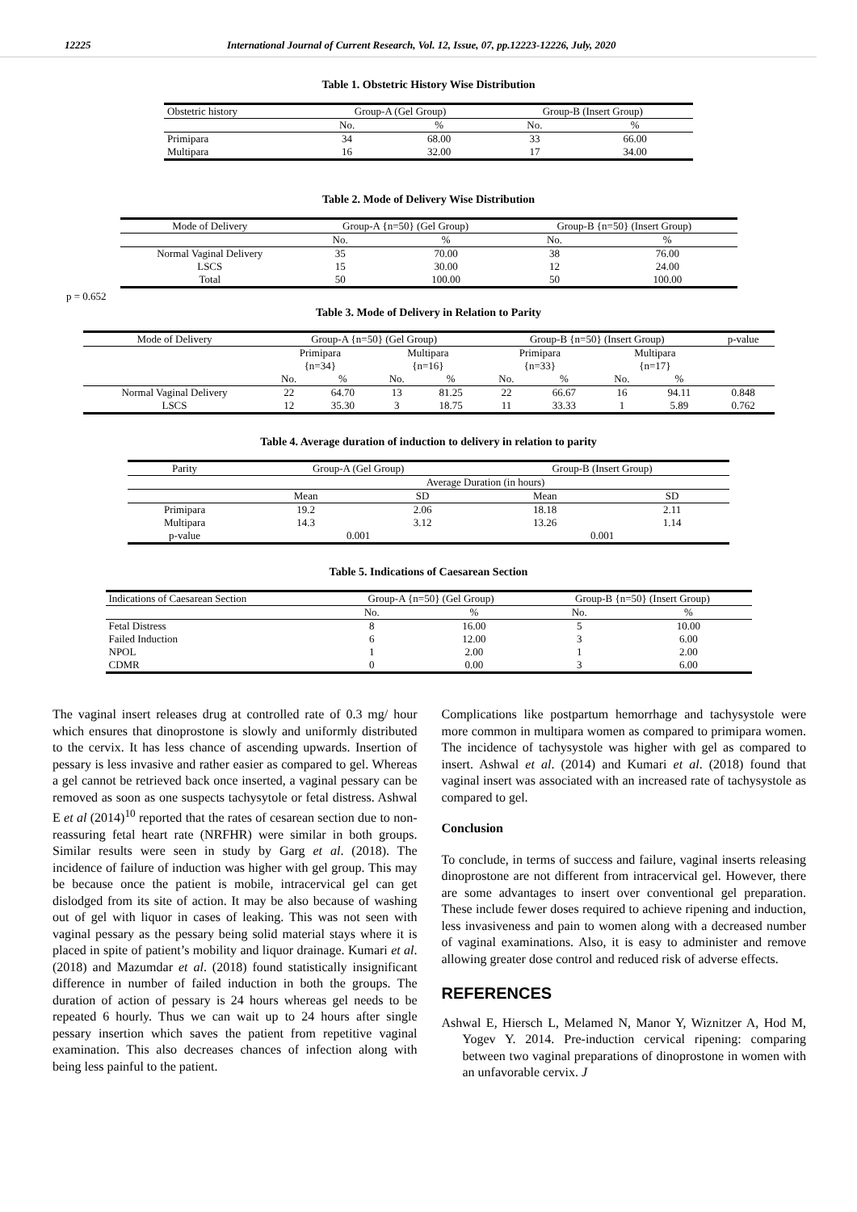12225 International Journal of Current Research, Vol. 12, Issue, 07, pp.12223-12226, July, 2020
Table 1. Obstetric History Wise Distribution
| Obstetric history | Group-A (Gel Group) | | Group-B (Insert Group) | |
| --- | --- | --- | --- | --- |
| | No. | % | No. | % |
| Primipara | 34 | 68.00 | 33 | 66.00 |
| Multipara | 16 | 32.00 | 17 | 34.00 |
Table 2. Mode of Delivery Wise Distribution
| Mode of Delivery | Group-A {n=50} (Gel Group) | | Group-B {n=50} (Insert Group) | |
| --- | --- | --- | --- | --- |
| | No. | % | No. | % |
| Normal Vaginal Delivery | 35 | 70.00 | 38 | 76.00 |
| LSCS | 15 | 30.00 | 12 | 24.00 |
| Total | 50 | 100.00 | 50 | 100.00 |
p = 0.652
Table 3. Mode of Delivery in Relation to Parity
| Mode of Delivery | Group-A {n=50} (Gel Group) | | | | Group-B {n=50} (Insert Group) | | | | p-value |
| --- | --- | --- | --- | --- | --- | --- | --- | --- | --- |
| | Primipara {n=34} | | Multipara {n=16} | | Primipara {n=33} | | Multipara {n=17} | | |
| | No. | % | No. | % | No. | % | No. | % | |
| Normal Vaginal Delivery | 22 | 64.70 | 13 | 81.25 | 22 | 66.67 | 16 | 94.11 | 0.848 |
| LSCS | 12 | 35.30 | 3 | 18.75 | 11 | 33.33 | 1 | 5.89 | 0.762 |
Table 4. Average duration of induction to delivery in relation to parity
| Parity | Group-A (Gel Group) | | Group-B (Insert Group) | |
| --- | --- | --- | --- | --- |
| | Average Duration (in hours) | | | |
| | Mean | SD | Mean | SD |
| Primipara | 19.2 | 2.06 | 18.18 | 2.11 |
| Multipara | 14.3 | 3.12 | 13.26 | 1.14 |
| p-value | 0.001 | | 0.001 | |
Table 5. Indications of Caesarean Section
| Indications of Caesarean Section | Group-A {n=50} (Gel Group) | | Group-B {n=50} (Insert Group) | |
| --- | --- | --- | --- | --- |
| | No. | % | No. | % |
| Fetal Distress | 8 | 16.00 | 5 | 10.00 |
| Failed Induction | 6 | 12.00 | 3 | 6.00 |
| NPOL | 1 | 2.00 | 1 | 2.00 |
| CDMR | 0 | 0.00 | 3 | 6.00 |
The vaginal insert releases drug at controlled rate of 0.3 mg/ hour which ensures that dinoprostone is slowly and uniformly distributed to the cervix. It has less chance of ascending upwards. Insertion of pessary is less invasive and rather easier as compared to gel. Whereas a gel cannot be retrieved back once inserted, a vaginal pessary can be removed as soon as one suspects tachysytole or fetal distress. Ashwal E et al (2014)<sup>10</sup> reported that the rates of cesarean section due to non-reassuring fetal heart rate (NRFHR) were similar in both groups. Similar results were seen in study by Garg et al. (2018). The incidence of failure of induction was higher with gel group. This may be because once the patient is mobile, intracervical gel can get dislodged from its site of action. It may be also because of washing out of gel with liquor in cases of leaking. This was not seen with vaginal pessary as the pessary being solid material stays where it is placed in spite of patient’s mobility and liquor drainage. Kumari et al. (2018) and Mazumdar et al. (2018) found statistically insignificant difference in number of failed induction in both the groups. The duration of action of pessary is 24 hours whereas gel needs to be repeated 6 hourly. Thus we can wait up to 24 hours after single pessary insertion which saves the patient from repetitive vaginal examination. This also decreases chances of infection along with being less painful to the patient.
Complications like postpartum hemorrhage and tachysystole were more common in multipara women as compared to primipara women. The incidence of tachysystole was higher with gel as compared to insert. Ashwal et al. (2014) and Kumari et al. (2018) found that vaginal insert was associated with an increased rate of tachysystole as compared to gel.
Conclusion
To conclude, in terms of success and failure, vaginal inserts releasing dinoprostone are not different from intracervical gel. However, there are some advantages to insert over conventional gel preparation. These include fewer doses required to achieve ripening and induction, less invasiveness and pain to women along with a decreased number of vaginal examinations. Also, it is easy to administer and remove allowing greater dose control and reduced risk of adverse effects.
REFERENCES
Ashwal E, Hiersch L, Melamed N, Manor Y, Wiznitzer A, Hod M, Yogev Y. 2014. Pre-induction cervical ripening: comparing between two vaginal preparations of dinoprostone in women with an unfavorable cervix. J